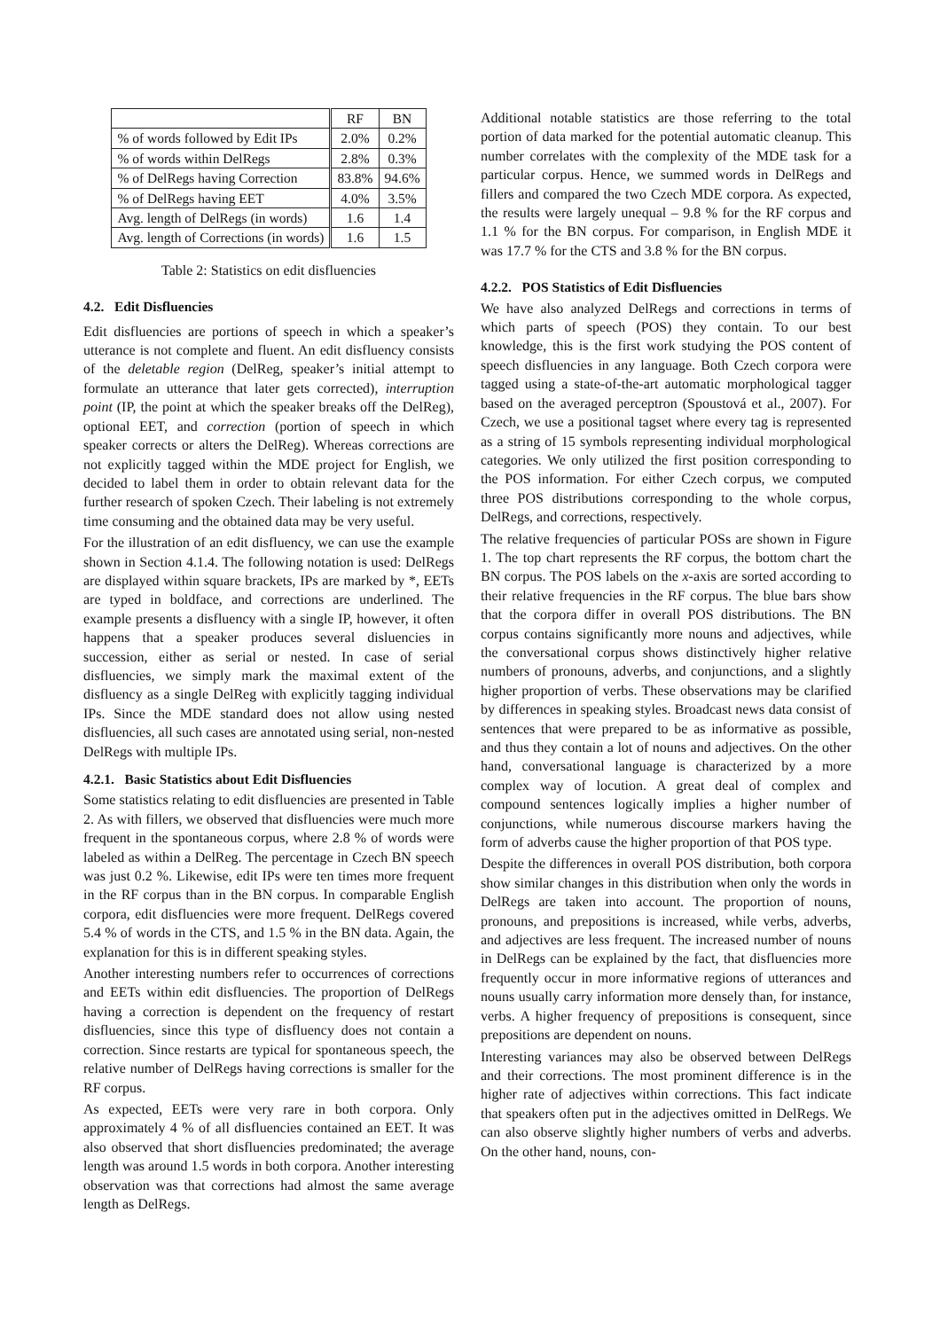| | RF | BN |
| --- | --- | --- |
| % of words followed by Edit IPs | 2.0% | 0.2% |
| % of words within DelRegs | 2.8% | 0.3% |
| % of DelRegs having Correction | 83.8% | 94.6% |
| % of DelRegs having EET | 4.0% | 3.5% |
| Avg. length of DelRegs (in words) | 1.6 | 1.4 |
| Avg. length of Corrections (in words) | 1.6 | 1.5 |
Table 2: Statistics on edit disfluencies
4.2. Edit Disfluencies
Edit disfluencies are portions of speech in which a speaker’s utterance is not complete and fluent. An edit disfluency consists of the deletable region (DelReg, speaker’s initial attempt to formulate an utterance that later gets corrected), interruption point (IP, the point at which the speaker breaks off the DelReg), optional EET, and correction (portion of speech in which speaker corrects or alters the DelReg). Whereas corrections are not explicitly tagged within the MDE project for English, we decided to label them in order to obtain relevant data for the further research of spoken Czech. Their labeling is not extremely time consuming and the obtained data may be very useful.
For the illustration of an edit disfluency, we can use the example shown in Section 4.1.4. The following notation is used: DelRegs are displayed within square brackets, IPs are marked by *, EETs are typed in boldface, and corrections are underlined. The example presents a disfluency with a single IP, however, it often happens that a speaker produces several disluencies in succession, either as serial or nested. In case of serial disfluencies, we simply mark the maximal extent of the disfluency as a single DelReg with explicitly tagging individual IPs. Since the MDE standard does not allow using nested disfluencies, all such cases are annotated using serial, non-nested DelRegs with multiple IPs.
4.2.1. Basic Statistics about Edit Disfluencies
Some statistics relating to edit disfluencies are presented in Table 2. As with fillers, we observed that disfluencies were much more frequent in the spontaneous corpus, where 2.8 % of words were labeled as within a DelReg. The percentage in Czech BN speech was just 0.2 %. Likewise, edit IPs were ten times more frequent in the RF corpus than in the BN corpus. In comparable English corpora, edit disfluencies were more frequent. DelRegs covered 5.4 % of words in the CTS, and 1.5 % in the BN data. Again, the explanation for this is in different speaking styles.
Another interesting numbers refer to occurrences of corrections and EETs within edit disfluencies. The proportion of DelRegs having a correction is dependent on the frequency of restart disfluencies, since this type of disfluency does not contain a correction. Since restarts are typical for spontaneous speech, the relative number of DelRegs having corrections is smaller for the RF corpus.
As expected, EETs were very rare in both corpora. Only approximately 4 % of all disfluencies contained an EET. It was also observed that short disfluencies predominated; the average length was around 1.5 words in both corpora. Another interesting observation was that corrections had almost the same average length as DelRegs.
Additional notable statistics are those referring to the total portion of data marked for the potential automatic cleanup. This number correlates with the complexity of the MDE task for a particular corpus. Hence, we summed words in DelRegs and fillers and compared the two Czech MDE corpora. As expected, the results were largely unequal – 9.8 % for the RF corpus and 1.1 % for the BN corpus. For comparison, in English MDE it was 17.7 % for the CTS and 3.8 % for the BN corpus.
4.2.2. POS Statistics of Edit Disfluencies
We have also analyzed DelRegs and corrections in terms of which parts of speech (POS) they contain. To our best knowledge, this is the first work studying the POS content of speech disfluencies in any language. Both Czech corpora were tagged using a state-of-the-art automatic morphological tagger based on the averaged perceptron (Spoustová et al., 2007). For Czech, we use a positional tagset where every tag is represented as a string of 15 symbols representing individual morphological categories. We only utilized the first position corresponding to the POS information. For either Czech corpus, we computed three POS distributions corresponding to the whole corpus, DelRegs, and corrections, respectively.
The relative frequencies of particular POSs are shown in Figure 1. The top chart represents the RF corpus, the bottom chart the BN corpus. The POS labels on the x-axis are sorted according to their relative frequencies in the RF corpus. The blue bars show that the corpora differ in overall POS distributions. The BN corpus contains significantly more nouns and adjectives, while the conversational corpus shows distinctively higher relative numbers of pronouns, adverbs, and conjunctions, and a slightly higher proportion of verbs. These observations may be clarified by differences in speaking styles. Broadcast news data consist of sentences that were prepared to be as informative as possible, and thus they contain a lot of nouns and adjectives. On the other hand, conversational language is characterized by a more complex way of locution. A great deal of complex and compound sentences logically implies a higher number of conjunctions, while numerous discourse markers having the form of adverbs cause the higher proportion of that POS type.
Despite the differences in overall POS distribution, both corpora show similar changes in this distribution when only the words in DelRegs are taken into account. The proportion of nouns, pronouns, and prepositions is increased, while verbs, adverbs, and adjectives are less frequent. The increased number of nouns in DelRegs can be explained by the fact, that disfluencies more frequently occur in more informative regions of utterances and nouns usually carry information more densely than, for instance, verbs. A higher frequency of prepositions is consequent, since prepositions are dependent on nouns.
Interesting variances may also be observed between DelRegs and their corrections. The most prominent difference is in the higher rate of adjectives within corrections. This fact indicate that speakers often put in the adjectives omitted in DelRegs. We can also observe slightly higher numbers of verbs and adverbs. On the other hand, nouns, con-